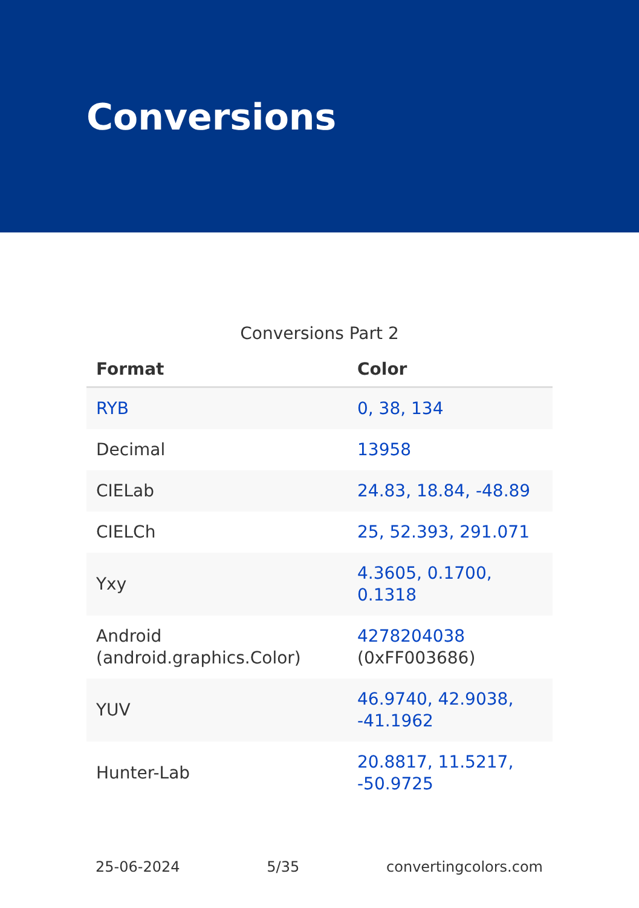Conversions
Conversions Part 2
| Format | Color |
| --- | --- |
| RYB | 0, 38, 134 |
| Decimal | 13958 |
| CIELab | 24.83, 18.84, -48.89 |
| CIELCh | 25, 52.393, 291.071 |
| Yxy | 4.3605, 0.1700, 0.1318 |
| Android (android.graphics.Color) | 4278204038 (0xFF003686) |
| YUV | 46.9740, 42.9038, -41.1962 |
| Hunter-Lab | 20.8817, 11.5217, -50.9725 |
25-06-2024 5/35 convertingcolors.com